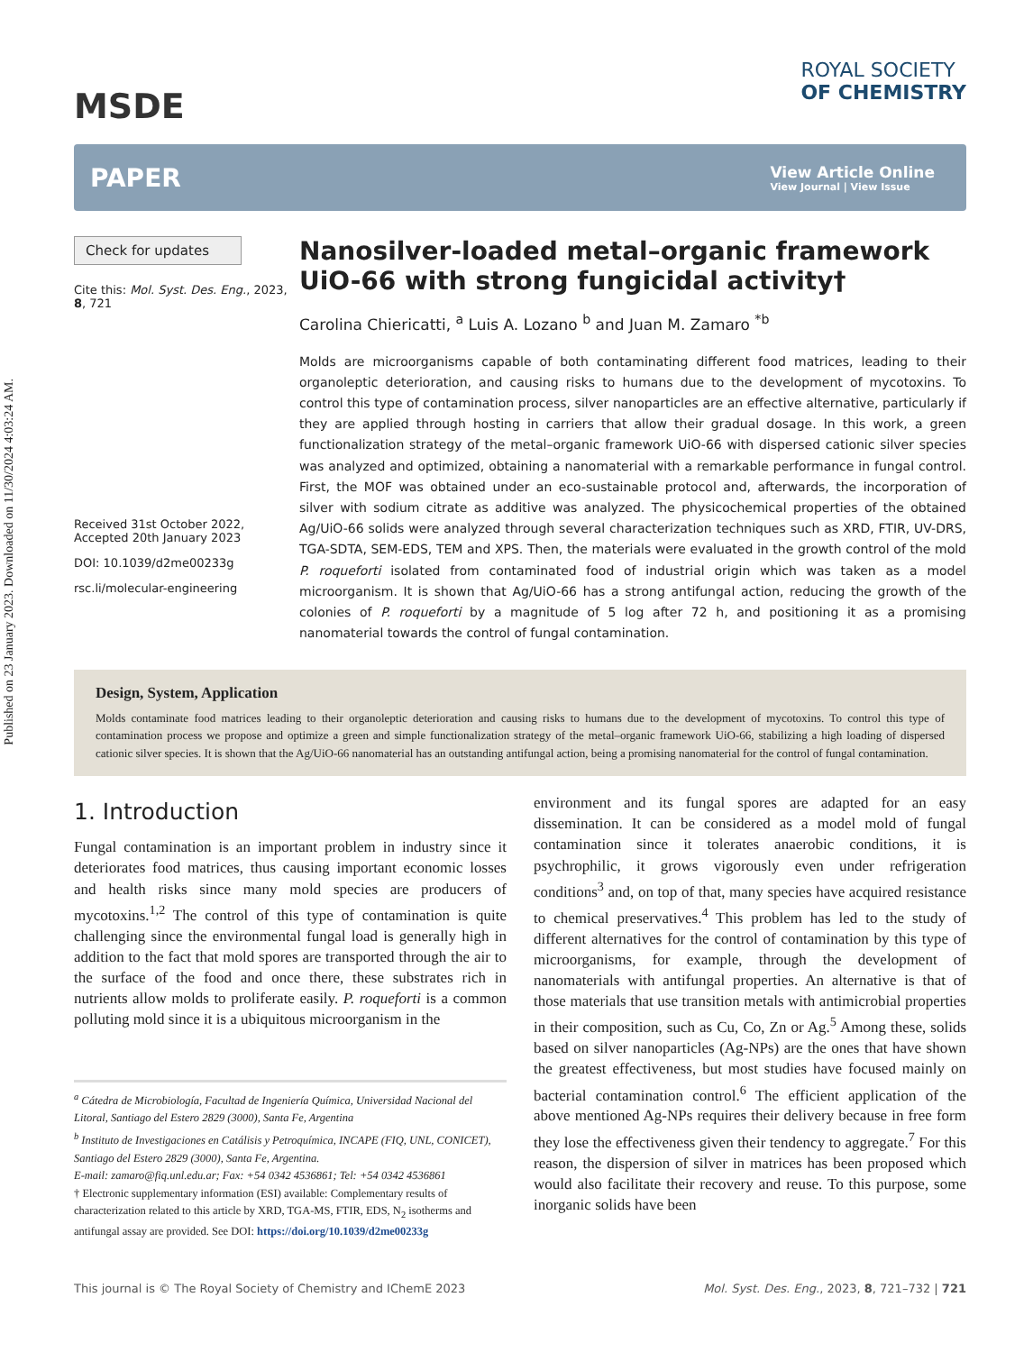Published on 23 January 2023. Downloaded on 11/30/2024 4:03:24 AM.
MSDE
ROYAL SOCIETY
OF CHEMISTRY
PAPER
View Article Online
View Journal | View Issue
Check for updates
Cite this: Mol. Syst. Des. Eng., 2023, 8, 721
Received 31st October 2022,
Accepted 20th January 2023
DOI: 10.1039/d2me00233g
rsc.li/molecular-engineering
Nanosilver-loaded metal–organic framework UiO-66 with strong fungicidal activity†
Carolina Chiericatti, <sup>a</sup> Luis A. Lozano <sup>b</sup> and Juan M. Zamaro <sup>*b</sup>
Molds are microorganisms capable of both contaminating different food matrices, leading to their organoleptic deterioration, and causing risks to humans due to the development of mycotoxins. To control this type of contamination process, silver nanoparticles are an effective alternative, particularly if they are applied through hosting in carriers that allow their gradual dosage. In this work, a green functionalization strategy of the metal–organic framework UiO-66 with dispersed cationic silver species was analyzed and optimized, obtaining a nanomaterial with a remarkable performance in fungal control. First, the MOF was obtained under an eco-sustainable protocol and, afterwards, the incorporation of silver with sodium citrate as additive was analyzed. The physicochemical properties of the obtained Ag/UiO-66 solids were analyzed through several characterization techniques such as XRD, FTIR, UV-DRS, TGA-SDTA, SEM-EDS, TEM and XPS. Then, the materials were evaluated in the growth control of the mold P. roqueforti isolated from contaminated food of industrial origin which was taken as a model microorganism. It is shown that Ag/UiO-66 has a strong antifungal action, reducing the growth of the colonies of P. roqueforti by a magnitude of 5 log after 72 h, and positioning it as a promising nanomaterial towards the control of fungal contamination.
Design, System, Application
Molds contaminate food matrices leading to their organoleptic deterioration and causing risks to humans due to the development of mycotoxins. To control this type of contamination process we propose and optimize a green and simple functionalization strategy of the metal–organic framework UiO-66, stabilizing a high loading of dispersed cationic silver species. It is shown that the Ag/UiO-66 nanomaterial has an outstanding antifungal action, being a promising nanomaterial for the control of fungal contamination.
1. Introduction
Fungal contamination is an important problem in industry since it deteriorates food matrices, thus causing important economic losses and health risks since many mold species are producers of mycotoxins.<sup>1,2</sup> The control of this type of contamination is quite challenging since the environmental fungal load is generally high in addition to the fact that mold spores are transported through the air to the surface of the food and once there, these substrates rich in nutrients allow molds to proliferate easily. P. roqueforti is a common polluting mold since it is a ubiquitous microorganism in the
<sup>a</sup> Cátedra de Microbiología, Facultad de Ingeniería Química, Universidad Nacional del Litoral, Santiago del Estero 2829 (3000), Santa Fe, Argentina
<sup>b</sup> Instituto de Investigaciones en Catálisis y Petroquímica, INCAPE (FIQ, UNL, CONICET), Santiago del Estero 2829 (3000), Santa Fe, Argentina.
E-mail: zamaro@fiq.unl.edu.ar; Fax: +54 0342 4536861; Tel: +54 0342 4536861
† Electronic supplementary information (ESI) available: Complementary results of characterization related to this article by XRD, TGA-MS, FTIR, EDS, N<sub>2</sub> isotherms and antifungal assay are provided. See DOI: https://doi.org/10.1039/d2me00233g
environment and its fungal spores are adapted for an easy dissemination. It can be considered as a model mold of fungal contamination since it tolerates anaerobic conditions, it is psychrophilic, it grows vigorously even under refrigeration conditions<sup>3</sup> and, on top of that, many species have acquired resistance to chemical preservatives.<sup>4</sup> This problem has led to the study of different alternatives for the control of contamination by this type of microorganisms, for example, through the development of nanomaterials with antifungal properties. An alternative is that of those materials that use transition metals with antimicrobial properties in their composition, such as Cu, Co, Zn or Ag.<sup>5</sup> Among these, solids based on silver nanoparticles (Ag-NPs) are the ones that have shown the greatest effectiveness, but most studies have focused mainly on bacterial contamination control.<sup>6</sup> The efficient application of the above mentioned Ag-NPs requires their delivery because in free form they lose the effectiveness given their tendency to aggregate.<sup>7</sup> For this reason, the dispersion of silver in matrices has been proposed which would also facilitate their recovery and reuse. To this purpose, some inorganic solids have been
This journal is © The Royal Society of Chemistry and IChemE 2023 Mol. Syst. Des. Eng., 2023, 8, 721–732 | 721